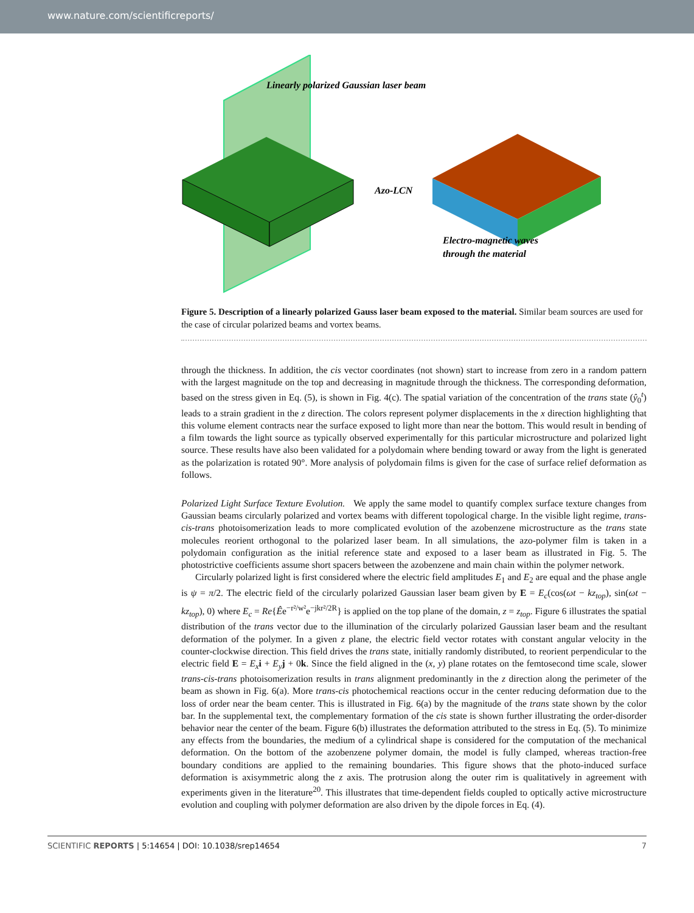www.nature.com/scientificreports/
Linearly polarized Gaussian laser beam
Azo-LCN
Electro-magnetic waves
through the material
Figure 5. Description of a linearly polarized Gauss laser beam exposed to the material. Similar beam sources are used for the case of circular polarized beams and vortex beams.
through the thickness. In addition, the cis vector coordinates (not shown) start to increase from zero in a random pattern with the largest magnitude on the top and decreasing in magnitude through the thickness. The corresponding deformation, based on the stress given in Eq. (5), is shown in Fig. 4(c). The spatial variation of the concentration of the trans state (ŷ<sub>0</sub><sup>t</sup>) leads to a strain gradient in the z direction. The colors represent polymer displacements in the x direction highlighting that this volume element contracts near the surface exposed to light more than near the bottom. This would result in bending of a film towards the light source as typically observed experimentally for this particular microstructure and polarized light source. These results have also been validated for a polydomain where bending toward or away from the light is generated as the polarization is rotated 90°. More analysis of polydomain films is given for the case of surface relief deformation as follows.
Polarized Light Surface Texture Evolution. We apply the same model to quantify complex surface texture changes from Gaussian beams circularly polarized and vortex beams with different topological charge. In the visible light regime, trans-cis-trans photoisomerization leads to more complicated evolution of the azobenzene microstructure as the trans state molecules reorient orthogonal to the polarized laser beam. In all simulations, the azo-polymer film is taken in a polydomain configuration as the initial reference state and exposed to a laser beam as illustrated in Fig. 5. The photostrictive coefficients assume short spacers between the azobenzene and main chain within the polymer network.
Circularly polarized light is first considered where the electric field amplitudes E<sub>1</sub> and E<sub>2</sub> are equal and the phase angle is ψ = π/2. The electric field of the circularly polarized Gaussian laser beam given by E = E<sub>c</sub>(cos(ωt − kz<sub>top</sub>), sin(ωt − kz<sub>top</sub>), 0) where E<sub>c</sub> = Re{Êe<sup>−r²/w²</sup>e<sup>−jkr²/2R</sup>} is applied on the top plane of the domain, z = z<sub>top</sub>. Figure 6 illustrates the spatial distribution of the trans vector due to the illumination of the circularly polarized Gaussian laser beam and the resultant deformation of the polymer. In a given z plane, the electric field vector rotates with constant angular velocity in the counter-clockwise direction. This field drives the trans state, initially randomly distributed, to reorient perpendicular to the electric field E = E<sub>x</sub> i + E<sub>y</sub> j + 0k. Since the field aligned in the (x, y) plane rotates on the femtosecond time scale, slower trans-cis-trans photoisomerization results in trans alignment predominantly in the z direction along the perimeter of the beam as shown in Fig. 6(a). More trans-cis photochemical reactions occur in the center reducing deformation due to the loss of order near the beam center. This is illustrated in Fig. 6(a) by the magnitude of the trans state shown by the color bar. In the supplemental text, the complementary formation of the cis state is shown further illustrating the order-disorder behavior near the center of the beam. Figure 6(b) illustrates the deformation attributed to the stress in Eq. (5). To minimize any effects from the boundaries, the medium of a cylindrical shape is considered for the computation of the mechanical deformation. On the bottom of the azobenzene polymer domain, the model is fully clamped, whereas traction-free boundary conditions are applied to the remaining boundaries. This figure shows that the photo-induced surface deformation is axisymmetric along the z axis. The protrusion along the outer rim is qualitatively in agreement with experiments given in the literature<sup>20</sup>. This illustrates that time-dependent fields coupled to optically active microstructure evolution and coupling with polymer deformation are also driven by the dipole forces in Eq. (4).
SCIENTIFIC REPORTS | 5:14654 | DOI: 10.1038/srep14654 7